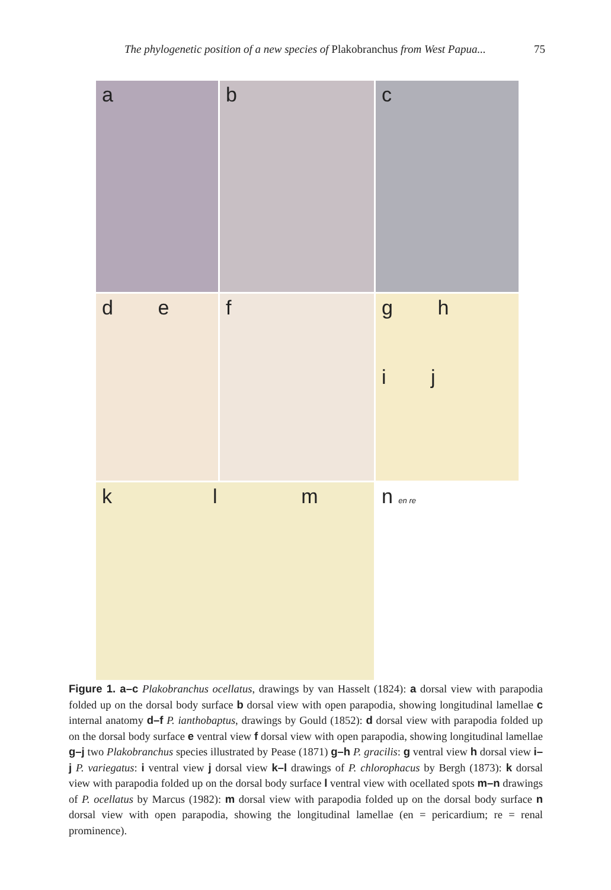The phylogenetic position of a new species of Plakobranchus from West Papua... 75
a
b
c
d e
f
g h
i j
k l m
n en re
Figure 1. a–c Plakobranchus ocellatus, drawings by van Hasselt (1824): a dorsal view with parapodia folded up on the dorsal body surface b dorsal view with open parapodia, showing longitudinal lamellae c internal anatomy d–f P. ianthobaptus, drawings by Gould (1852): d dorsal view with parapodia folded up on the dorsal body surface e ventral view f dorsal view with open parapodia, showing longitudinal lamellae g–j two Plakobranchus species illustrated by Pease (1871) g–h P. gracilis: g ventral view h dorsal view i–j P. variegatus: i ventral view j dorsal view k–l drawings of P. chlorophacus by Bergh (1873): k dorsal view with parapodia folded up on the dorsal body surface l ventral view with ocellated spots m–n drawings of P. ocellatus by Marcus (1982): m dorsal view with parapodia folded up on the dorsal body surface n dorsal view with open parapodia, showing the longitudinal lamellae (en = pericardium; re = renal prominence).